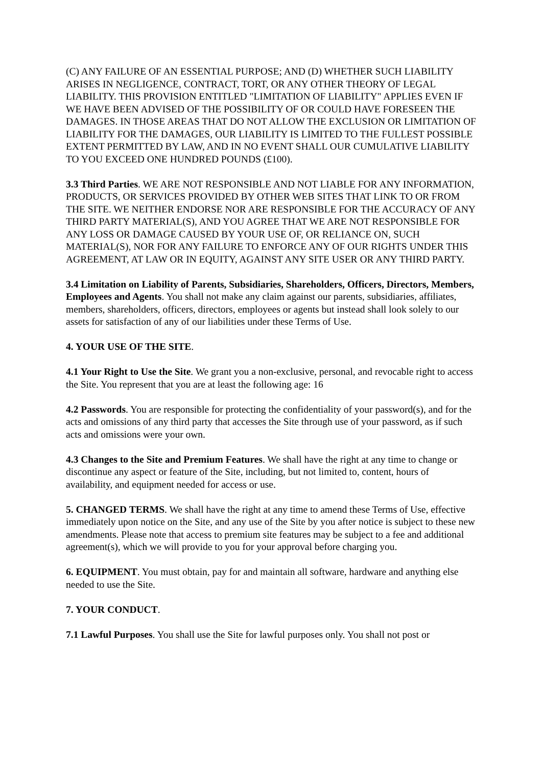(C) ANY FAILURE OF AN ESSENTIAL PURPOSE; AND (D) WHETHER SUCH LIABILITY ARISES IN NEGLIGENCE, CONTRACT, TORT, OR ANY OTHER THEORY OF LEGAL LIABILITY. THIS PROVISION ENTITLED "LIMITATION OF LIABILITY" APPLIES EVEN IF WE HAVE BEEN ADVISED OF THE POSSIBILITY OF OR COULD HAVE FORESEEN THE DAMAGES. IN THOSE AREAS THAT DO NOT ALLOW THE EXCLUSION OR LIMITATION OF LIABILITY FOR THE DAMAGES, OUR LIABILITY IS LIMITED TO THE FULLEST POSSIBLE EXTENT PERMITTED BY LAW, AND IN NO EVENT SHALL OUR CUMULATIVE LIABILITY TO YOU EXCEED ONE HUNDRED POUNDS (£100).
3.3 Third Parties. WE ARE NOT RESPONSIBLE AND NOT LIABLE FOR ANY INFORMATION, PRODUCTS, OR SERVICES PROVIDED BY OTHER WEB SITES THAT LINK TO OR FROM THE SITE. WE NEITHER ENDORSE NOR ARE RESPONSIBLE FOR THE ACCURACY OF ANY THIRD PARTY MATERIAL(S), AND YOU AGREE THAT WE ARE NOT RESPONSIBLE FOR ANY LOSS OR DAMAGE CAUSED BY YOUR USE OF, OR RELIANCE ON, SUCH MATERIAL(S), NOR FOR ANY FAILURE TO ENFORCE ANY OF OUR RIGHTS UNDER THIS AGREEMENT, AT LAW OR IN EQUITY, AGAINST ANY SITE USER OR ANY THIRD PARTY.
3.4 Limitation on Liability of Parents, Subsidiaries, Shareholders, Officers, Directors, Members, Employees and Agents. You shall not make any claim against our parents, subsidiaries, affiliates, members, shareholders, officers, directors, employees or agents but instead shall look solely to our assets for satisfaction of any of our liabilities under these Terms of Use.
4. YOUR USE OF THE SITE.
4.1 Your Right to Use the Site. We grant you a non-exclusive, personal, and revocable right to access the Site. You represent that you are at least the following age: 16
4.2 Passwords. You are responsible for protecting the confidentiality of your password(s), and for the acts and omissions of any third party that accesses the Site through use of your password, as if such acts and omissions were your own.
4.3 Changes to the Site and Premium Features. We shall have the right at any time to change or discontinue any aspect or feature of the Site, including, but not limited to, content, hours of availability, and equipment needed for access or use.
5. CHANGED TERMS. We shall have the right at any time to amend these Terms of Use, effective immediately upon notice on the Site, and any use of the Site by you after notice is subject to these new amendments. Please note that access to premium site features may be subject to a fee and additional agreement(s), which we will provide to you for your approval before charging you.
6. EQUIPMENT. You must obtain, pay for and maintain all software, hardware and anything else needed to use the Site.
7. YOUR CONDUCT.
7.1 Lawful Purposes. You shall use the Site for lawful purposes only. You shall not post or